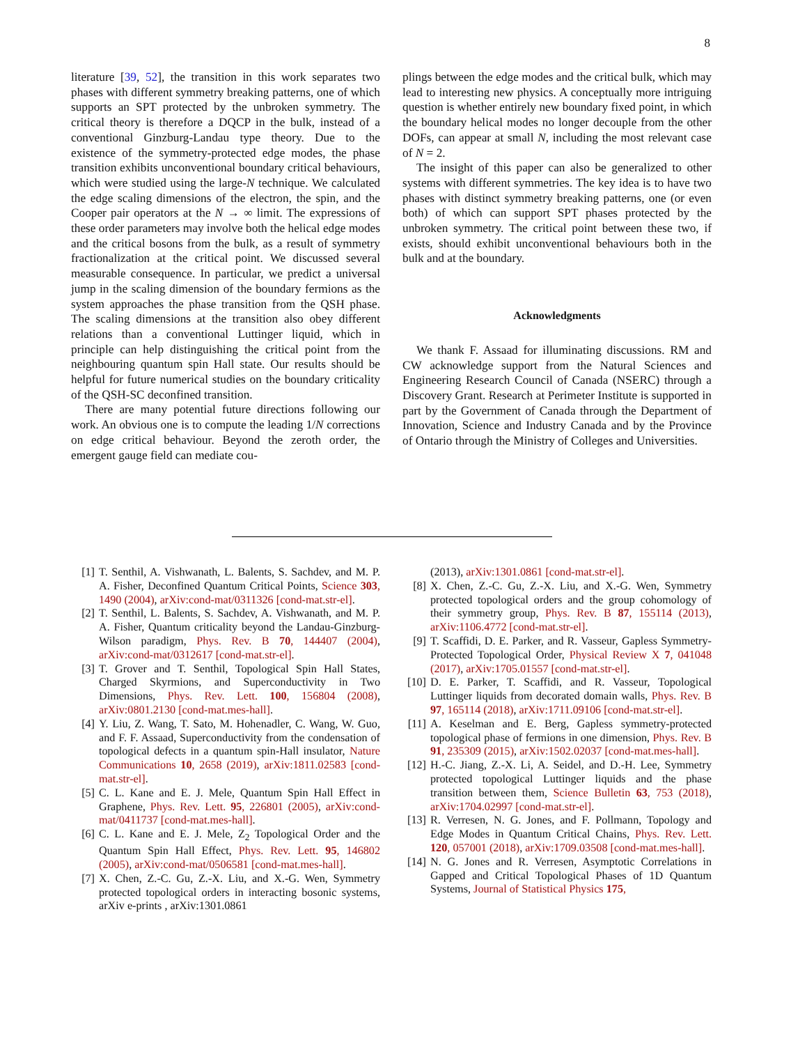8
literature [39, 52], the transition in this work separates two phases with different symmetry breaking patterns, one of which supports an SPT protected by the unbroken symmetry. The critical theory is therefore a DQCP in the bulk, instead of a conventional Ginzburg-Landau type theory. Due to the existence of the symmetry-protected edge modes, the phase transition exhibits unconventional boundary critical behaviours, which were studied using the large-N technique. We calculated the edge scaling dimensions of the electron, the spin, and the Cooper pair operators at the N → ∞ limit. The expressions of these order parameters may involve both the helical edge modes and the critical bosons from the bulk, as a result of symmetry fractionalization at the critical point. We discussed several measurable consequence. In particular, we predict a universal jump in the scaling dimension of the boundary fermions as the system approaches the phase transition from the QSH phase. The scaling dimensions at the transition also obey different relations than a conventional Luttinger liquid, which in principle can help distinguishing the critical point from the neighbouring quantum spin Hall state. Our results should be helpful for future numerical studies on the boundary criticality of the QSH-SC deconfined transition.
There are many potential future directions following our work. An obvious one is to compute the leading 1/N corrections on edge critical behaviour. Beyond the zeroth order, the emergent gauge field can mediate cou-
plings between the edge modes and the critical bulk, which may lead to interesting new physics. A conceptually more intriguing question is whether entirely new boundary fixed point, in which the boundary helical modes no longer decouple from the other DOFs, can appear at small N, including the most relevant case of N = 2.
The insight of this paper can also be generalized to other systems with different symmetries. The key idea is to have two phases with distinct symmetry breaking patterns, one (or even both) of which can support SPT phases protected by the unbroken symmetry. The critical point between these two, if exists, should exhibit unconventional behaviours both in the bulk and at the boundary.
Acknowledgments
We thank F. Assaad for illuminating discussions. RM and CW acknowledge support from the Natural Sciences and Engineering Research Council of Canada (NSERC) through a Discovery Grant. Research at Perimeter Institute is supported in part by the Government of Canada through the Department of Innovation, Science and Industry Canada and by the Province of Ontario through the Ministry of Colleges and Universities.
[1] T. Senthil, A. Vishwanath, L. Balents, S. Sachdev, and M. P. A. Fisher, Deconfined Quantum Critical Points, Science 303, 1490 (2004), arXiv:cond-mat/0311326 [cond-mat.str-el].
[2] T. Senthil, L. Balents, S. Sachdev, A. Vishwanath, and M. P. A. Fisher, Quantum criticality beyond the Landau-Ginzburg-Wilson paradigm, Phys. Rev. B 70, 144407 (2004), arXiv:cond-mat/0312617 [cond-mat.str-el].
[3] T. Grover and T. Senthil, Topological Spin Hall States, Charged Skyrmions, and Superconductivity in Two Dimensions, Phys. Rev. Lett. 100, 156804 (2008), arXiv:0801.2130 [cond-mat.mes-hall].
[4] Y. Liu, Z. Wang, T. Sato, M. Hohenadler, C. Wang, W. Guo, and F. F. Assaad, Superconductivity from the condensation of topological defects in a quantum spin-Hall insulator, Nature Communications 10, 2658 (2019), arXiv:1811.02583 [cond-mat.str-el].
[5] C. L. Kane and E. J. Mele, Quantum Spin Hall Effect in Graphene, Phys. Rev. Lett. 95, 226801 (2005), arXiv:cond-mat/0411737 [cond-mat.mes-hall].
[6] C. L. Kane and E. J. Mele, Z<sub>2</sub> Topological Order and the Quantum Spin Hall Effect, Phys. Rev. Lett. 95, 146802 (2005), arXiv:cond-mat/0506581 [cond-mat.mes-hall].
[7] X. Chen, Z.-C. Gu, Z.-X. Liu, and X.-G. Wen, Symmetry protected topological orders in interacting bosonic systems, arXiv e-prints , arXiv:1301.0861
(2013), arXiv:1301.0861 [cond-mat.str-el].
[8] X. Chen, Z.-C. Gu, Z.-X. Liu, and X.-G. Wen, Symmetry protected topological orders and the group cohomology of their symmetry group, Phys. Rev. B 87, 155114 (2013), arXiv:1106.4772 [cond-mat.str-el].
[9] T. Scaffidi, D. E. Parker, and R. Vasseur, Gapless Symmetry-Protected Topological Order, Physical Review X 7, 041048 (2017), arXiv:1705.01557 [cond-mat.str-el].
[10] D. E. Parker, T. Scaffidi, and R. Vasseur, Topological Luttinger liquids from decorated domain walls, Phys. Rev. B 97, 165114 (2018), arXiv:1711.09106 [cond-mat.str-el].
[11] A. Keselman and E. Berg, Gapless symmetry-protected topological phase of fermions in one dimension, Phys. Rev. B 91, 235309 (2015), arXiv:1502.02037 [cond-mat.mes-hall].
[12] H.-C. Jiang, Z.-X. Li, A. Seidel, and D.-H. Lee, Symmetry protected topological Luttinger liquids and the phase transition between them, Science Bulletin 63, 753 (2018), arXiv:1704.02997 [cond-mat.str-el].
[13] R. Verresen, N. G. Jones, and F. Pollmann, Topology and Edge Modes in Quantum Critical Chains, Phys. Rev. Lett. 120, 057001 (2018), arXiv:1709.03508 [cond-mat.mes-hall].
[14] N. G. Jones and R. Verresen, Asymptotic Correlations in Gapped and Critical Topological Phases of 1D Quantum Systems, Journal of Statistical Physics 175,